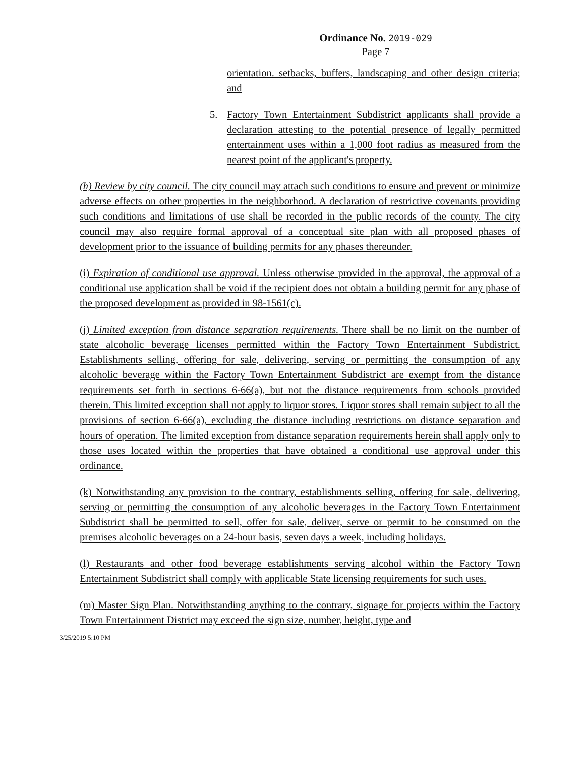Ordinance No. 2019-029
Page 7
orientation. setbacks, buffers, landscaping and other design criteria; and
5. Factory Town Entertainment Subdistrict applicants shall provide a declaration attesting to the potential presence of legally permitted entertainment uses within a 1,000 foot radius as measured from the nearest point of the applicant's property.
(h) Review by city council. The city council may attach such conditions to ensure and prevent or minimize adverse effects on other properties in the neighborhood. A declaration of restrictive covenants providing such conditions and limitations of use shall be recorded in the public records of the county. The city council may also require formal approval of a conceptual site plan with all proposed phases of development prior to the issuance of building permits for any phases thereunder.
(i) Expiration of conditional use approval. Unless otherwise provided in the approval, the approval of a conditional use application shall be void if the recipient does not obtain a building permit for any phase of the proposed development as provided in 98-1561(c).
(j) Limited exception from distance separation requirements. There shall be no limit on the number of state alcoholic beverage licenses permitted within the Factory Town Entertainment Subdistrict. Establishments selling, offering for sale, delivering, serving or permitting the consumption of any alcoholic beverage within the Factory Town Entertainment Subdistrict are exempt from the distance requirements set forth in sections 6-66(a), but not the distance requirements from schools provided therein. This limited exception shall not apply to liquor stores. Liquor stores shall remain subject to all the provisions of section 6-66(a), excluding the distance including restrictions on distance separation and hours of operation. The limited exception from distance separation requirements herein shall apply only to those uses located within the properties that have obtained a conditional use approval under this ordinance.
(k) Notwithstanding any provision to the contrary, establishments selling, offering for sale, delivering, serving or permitting the consumption of any alcoholic beverages in the Factory Town Entertainment Subdistrict shall be permitted to sell, offer for sale, deliver, serve or permit to be consumed on the premises alcoholic beverages on a 24-hour basis, seven days a week, including holidays.
(l) Restaurants and other food beverage establishments serving alcohol within the Factory Town Entertainment Subdistrict shall comply with applicable State licensing requirements for such uses.
(m) Master Sign Plan. Notwithstanding anything to the contrary, signage for projects within the Factory Town Entertainment District may exceed the sign size, number, height, type and
3/25/2019 5:10 PM